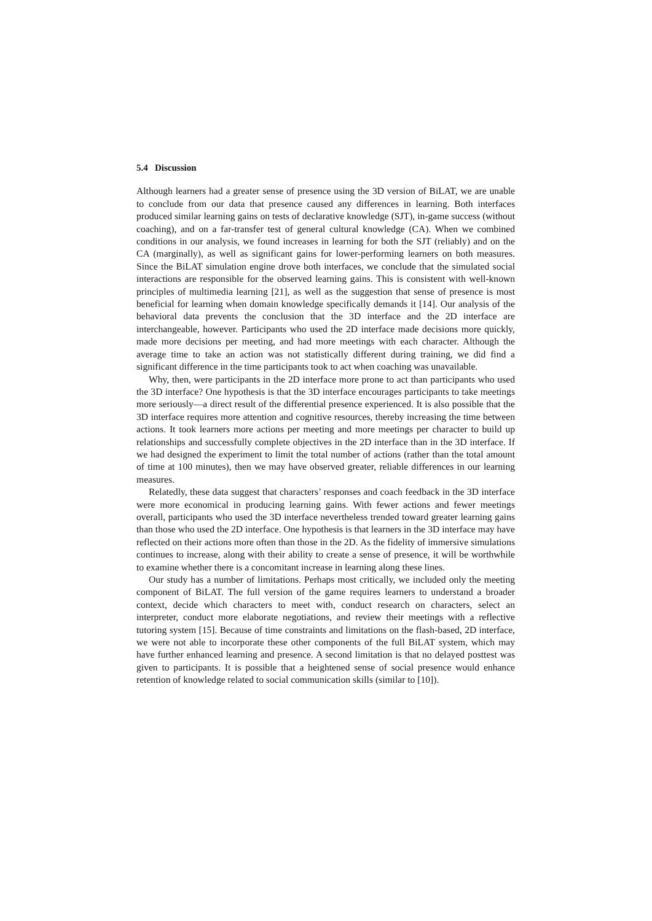5.4 Discussion
Although learners had a greater sense of presence using the 3D version of BiLAT, we are unable to conclude from our data that presence caused any differences in learning. Both interfaces produced similar learning gains on tests of declarative knowledge (SJT), in-game success (without coaching), and on a far-transfer test of general cultural knowledge (CA). When we combined conditions in our analysis, we found increases in learning for both the SJT (reliably) and on the CA (marginally), as well as significant gains for lower-performing learners on both measures. Since the BiLAT simulation engine drove both interfaces, we conclude that the simulated social interactions are responsible for the observed learning gains. This is consistent with well-known principles of multimedia learning [21], as well as the suggestion that sense of presence is most beneficial for learning when domain knowledge specifically demands it [14]. Our analysis of the behavioral data prevents the conclusion that the 3D interface and the 2D interface are interchangeable, however. Participants who used the 2D interface made decisions more quickly, made more decisions per meeting, and had more meetings with each character. Although the average time to take an action was not statistically different during training, we did find a significant difference in the time participants took to act when coaching was unavailable.
Why, then, were participants in the 2D interface more prone to act than participants who used the 3D interface? One hypothesis is that the 3D interface encourages participants to take meetings more seriously—a direct result of the differential presence experienced. It is also possible that the 3D interface requires more attention and cognitive resources, thereby increasing the time between actions. It took learners more actions per meeting and more meetings per character to build up relationships and successfully complete objectives in the 2D interface than in the 3D interface. If we had designed the experiment to limit the total number of actions (rather than the total amount of time at 100 minutes), then we may have observed greater, reliable differences in our learning measures.
Relatedly, these data suggest that characters’ responses and coach feedback in the 3D interface were more economical in producing learning gains. With fewer actions and fewer meetings overall, participants who used the 3D interface nevertheless trended toward greater learning gains than those who used the 2D interface. One hypothesis is that learners in the 3D interface may have reflected on their actions more often than those in the 2D. As the fidelity of immersive simulations continues to increase, along with their ability to create a sense of presence, it will be worthwhile to examine whether there is a concomitant increase in learning along these lines.
Our study has a number of limitations. Perhaps most critically, we included only the meeting component of BiLAT. The full version of the game requires learners to understand a broader context, decide which characters to meet with, conduct research on characters, select an interpreter, conduct more elaborate negotiations, and review their meetings with a reflective tutoring system [15]. Because of time constraints and limitations on the flash-based, 2D interface, we were not able to incorporate these other components of the full BiLAT system, which may have further enhanced learning and presence. A second limitation is that no delayed posttest was given to participants. It is possible that a heightened sense of social presence would enhance retention of knowledge related to social communication skills (similar to [10]).